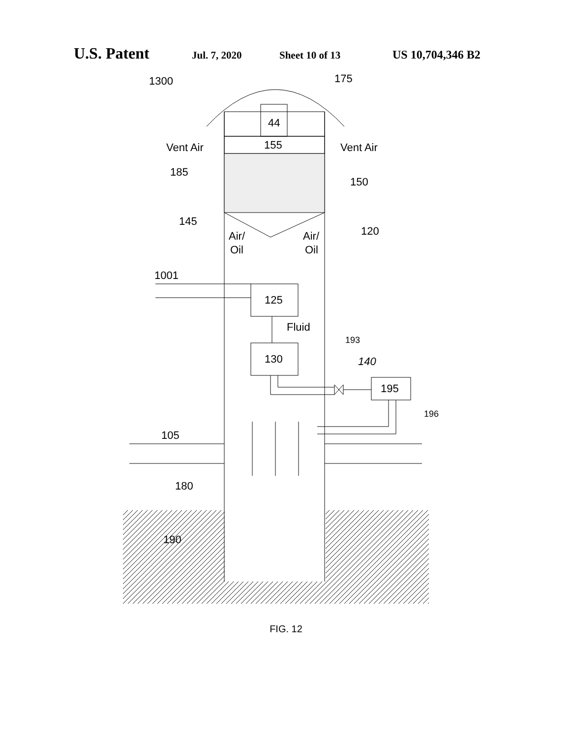U.S. Patent Jul. 7, 2020 Sheet 10 of 13 US 10,704,346 B2
44
155
Vent Air
Vent Air
1300
175
185
150
145
120
Air/
Oil
Air/
Oil
1001
125
Fluid
193
130
140
195
196
105
180
190
FIG. 12